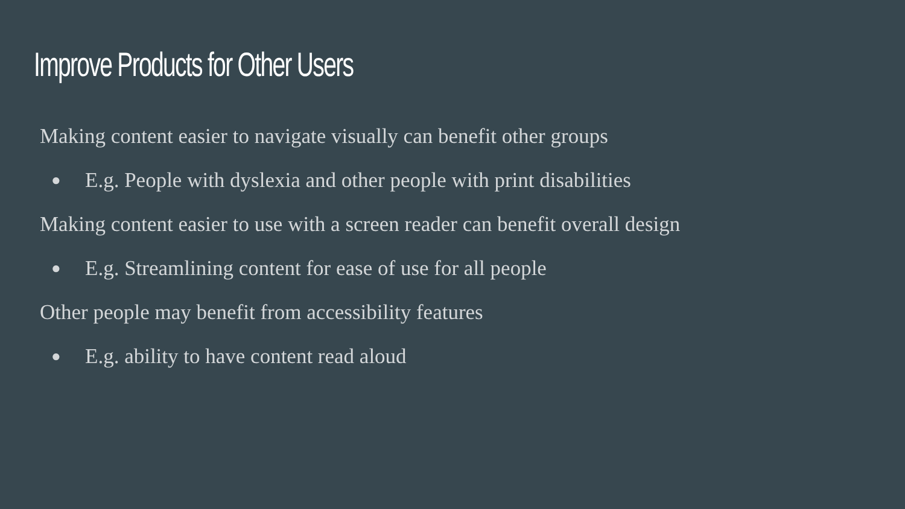Improve Products for Other Users
Making content easier to navigate visually can benefit other groups
● E.g. People with dyslexia and other people with print disabilities
Making content easier to use with a screen reader can benefit overall design
● E.g. Streamlining content for ease of use for all people
Other people may benefit from accessibility features
● E.g. ability to have content read aloud